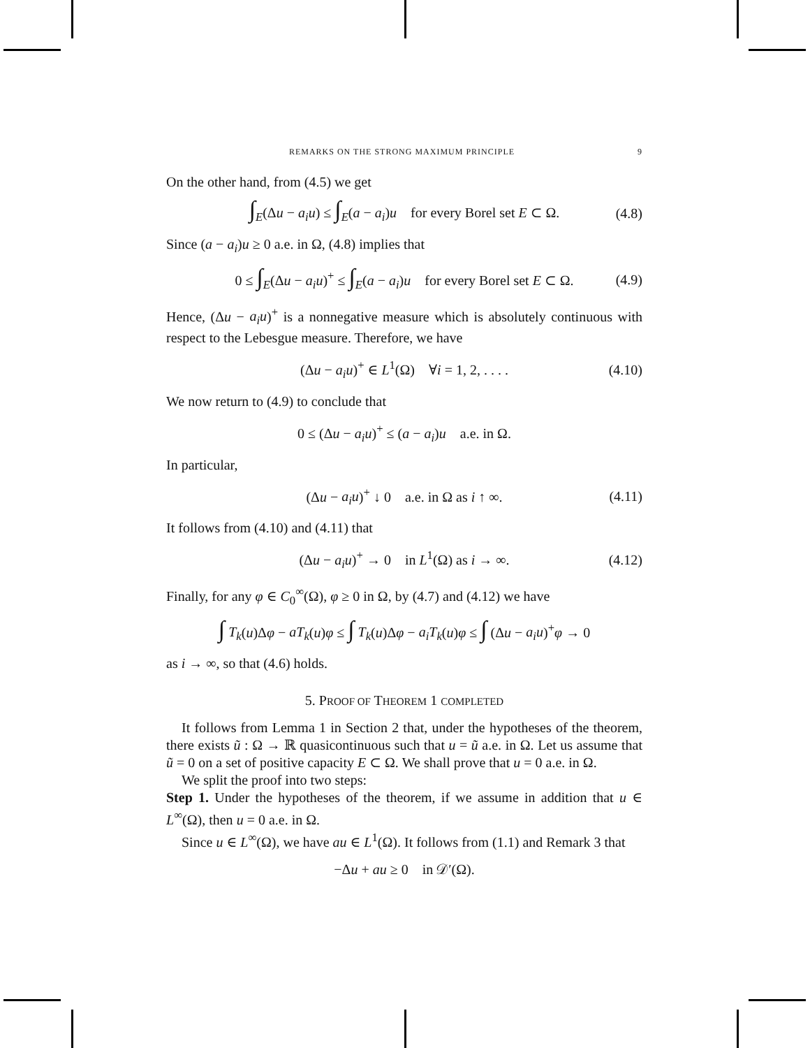REMARKS ON THE STRONG MAXIMUM PRINCIPLE 9
On the other hand, from (4.5) we get
∫<sub>E</sub>(Δu − a<sub>i</sub>u) ≤ ∫<sub>E</sub>(a − a<sub>i</sub>)u for every Borel set E ⊂ Ω. (4.8)
Since (a − a<sub>i</sub>)u ≥ 0 a.e. in Ω, (4.8) implies that
0 ≤ ∫<sub>E</sub>(Δu − a<sub>i</sub>u)<sup>+</sup> ≤ ∫<sub>E</sub>(a − a<sub>i</sub>)u for every Borel set E ⊂ Ω. (4.9)
Hence, (Δu − a<sub>i</sub>u)<sup>+</sup> is a nonnegative measure which is absolutely continuous with respect to the Lebesgue measure. Therefore, we have
(Δu − a<sub>i</sub>u)<sup>+</sup> ∈ L<sup>1</sup>(Ω) ∀i = 1, 2, . . . . (4.10)
We now return to (4.9) to conclude that
0 ≤ (Δu − a<sub>i</sub>u)<sup>+</sup> ≤ (a − a<sub>i</sub>)u a.e. in Ω.
In particular,
(Δu − a<sub>i</sub>u)<sup>+</sup> ↓ 0 a.e. in Ω as i ↑ ∞. (4.11)
It follows from (4.10) and (4.11) that
(Δu − a<sub>i</sub>u)<sup>+</sup> → 0 in L<sup>1</sup>(Ω) as i → ∞. (4.12)
Finally, for any φ ∈ C<sub>0</sub><sup>∞</sup>(Ω), φ ≥ 0 in Ω, by (4.7) and (4.12) we have
∫ T<sub>k</sub>(u)Δφ − aT<sub>k</sub>(u)φ ≤ ∫ T<sub>k</sub>(u)Δφ − a<sub>i</sub>T<sub>k</sub>(u)φ ≤ ∫ (Δu − a<sub>i</sub>u)<sup>+</sup>φ → 0
as i → ∞, so that (4.6) holds.
5. PROOF OF THEOREM 1 COMPLETED
It follows from Lemma 1 in Section 2 that, under the hypotheses of the theorem, there exists ũ : Ω → ℝ quasicontinuous such that u = ũ a.e. in Ω. Let us assume that ũ = 0 on a set of positive capacity E ⊂ Ω. We shall prove that u = 0 a.e. in Ω.
We split the proof into two steps:
Step 1. Under the hypotheses of the theorem, if we assume in addition that u ∈ L<sup>∞</sup>(Ω), then u = 0 a.e. in Ω.
Since u ∈ L<sup>∞</sup>(Ω), we have au ∈ L<sup>1</sup>(Ω). It follows from (1.1) and Remark 3 that
−Δu + au ≥ 0 in 𝒟′(Ω).